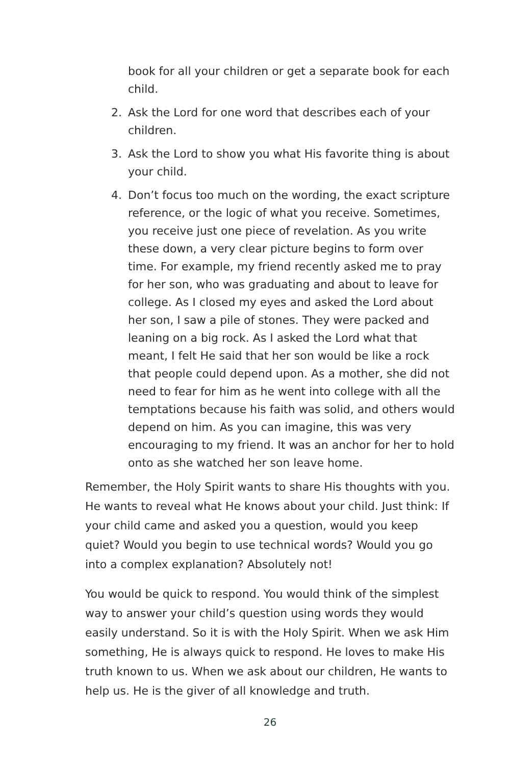book for all your children or get a separate book for each child.
2. Ask the Lord for one word that describes each of your children.
3. Ask the Lord to show you what His favorite thing is about your child.
4. Don’t focus too much on the wording, the exact scripture reference, or the logic of what you receive. Sometimes, you receive just one piece of revelation. As you write these down, a very clear picture begins to form over time. For example, my friend recently asked me to pray for her son, who was graduating and about to leave for college. As I closed my eyes and asked the Lord about her son, I saw a pile of stones. They were packed and leaning on a big rock. As I asked the Lord what that meant, I felt He said that her son would be like a rock that people could depend upon. As a mother, she did not need to fear for him as he went into college with all the temptations because his faith was solid, and others would depend on him. As you can imagine, this was very encouraging to my friend. It was an anchor for her to hold onto as she watched her son leave home.
Remember, the Holy Spirit wants to share His thoughts with you. He wants to reveal what He knows about your child. Just think: If your child came and asked you a question, would you keep quiet? Would you begin to use technical words? Would you go into a complex explanation? Absolutely not!
You would be quick to respond. You would think of the simplest way to answer your child’s question using words they would easily understand. So it is with the Holy Spirit. When we ask Him something, He is always quick to respond. He loves to make His truth known to us. When we ask about our children, He wants to help us. He is the giver of all knowledge and truth.
26